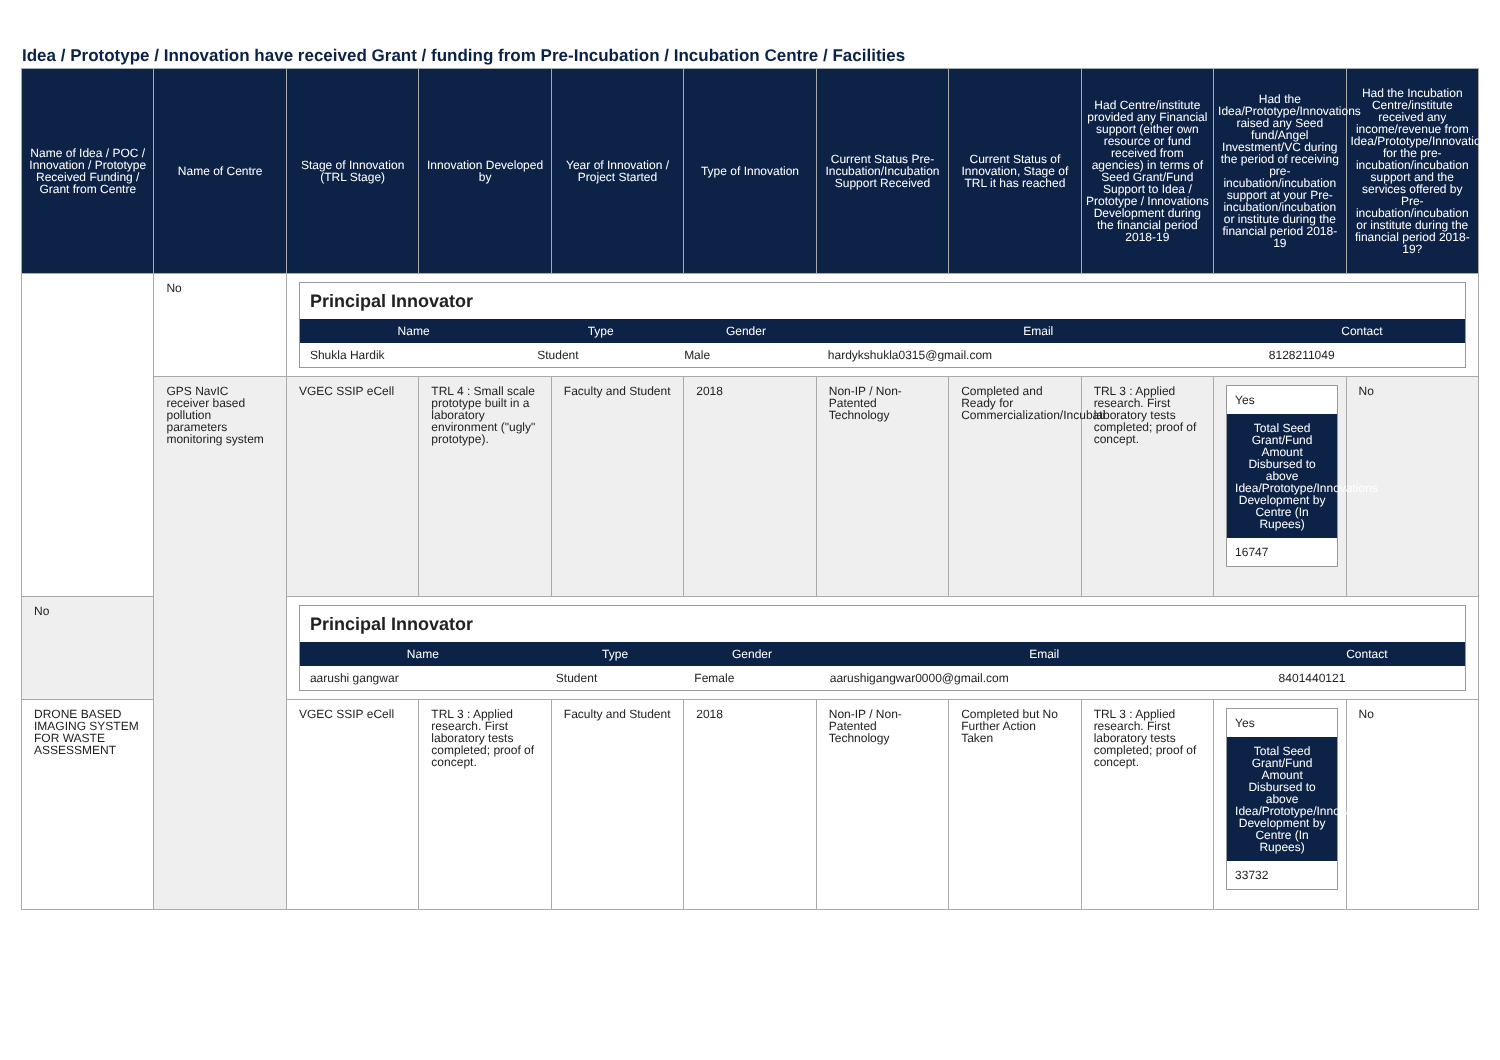Idea / Prototype / Innovation have received Grant / funding from Pre-Incubation / Incubation Centre / Facilities
| Name of Idea / POC / Innovation / Prototype Received Funding / Grant from Centre | Name of Centre | Stage of Innovation (TRL Stage) | Innovation Developed by | Year of Innovation / Project Started | Type of Innovation | Current Status Pre-Incubation/Incubation Support Received | Current Status of Innovation, Stage of TRL it has reached | Had Centre/institute provided any Financial support (either own resource or fund received from agencies) in terms of Seed Grant/Fund Support to Idea / Prototype / Innovations Development during the financial period 2018-19 | Had the Idea/Prototype/Innovations raised any Seed fund/Angel Investment/VC during the period of receiving pre-incubation/incubation support at your Pre-incubation/incubation or institute during the financial period 2018-19 | Had the Incubation Centre/institute received any income/revenue from Idea/Prototype/Innovations for the pre-incubation/incubation support and the services offered by Pre-incubation/incubation or institute during the financial period 2018-19? |
| --- | --- | --- | --- | --- | --- | --- | --- | --- | --- | --- |
| | No | / Principal Innovator / / / / / / Name / Type / Gender / Email / Contact / / Shukla Hardik / Student / Male / hardykshukla0315@gmail.com / 8128211049 / | | | | | | | | |
| | GPS NavIC receiver based pollution parameters monitoring system | VGEC SSIP eCell | TRL 4 : Small scale prototype built in a laboratory environment ("ugly" prototype). | Faculty and Student | 2018 | Non-IP / Non-Patented Technology | Completed and Ready for Commercialization/Incubati | TRL 3 : Applied research. First laboratory tests completed; proof of concept. | Yes Total Seed Grant/Fund Amount Disbursed to above Idea/Prototype/Innovations Development by Centre (In Rupees) 16747 | No |
| No | | / Principal Innovator / / / / / / Name / Type / Gender / Email / Contact / / aarushi gangwar / Student / Female / aarushigangwar0000@gmail.com / 8401440121 / | | | | | | | | |
| DRONE BASED IMAGING SYSTEM FOR WASTE ASSESSMENT | | VGEC SSIP eCell | TRL 3 : Applied research. First laboratory tests completed; proof of concept. | Faculty and Student | 2018 | Non-IP / Non-Patented Technology | Completed but No Further Action Taken | TRL 3 : Applied research. First laboratory tests completed; proof of concept. | Yes Total Seed Grant/Fund Amount Disbursed to above Idea/Prototype/Innovations Development by Centre (In Rupees) 33732 | No |